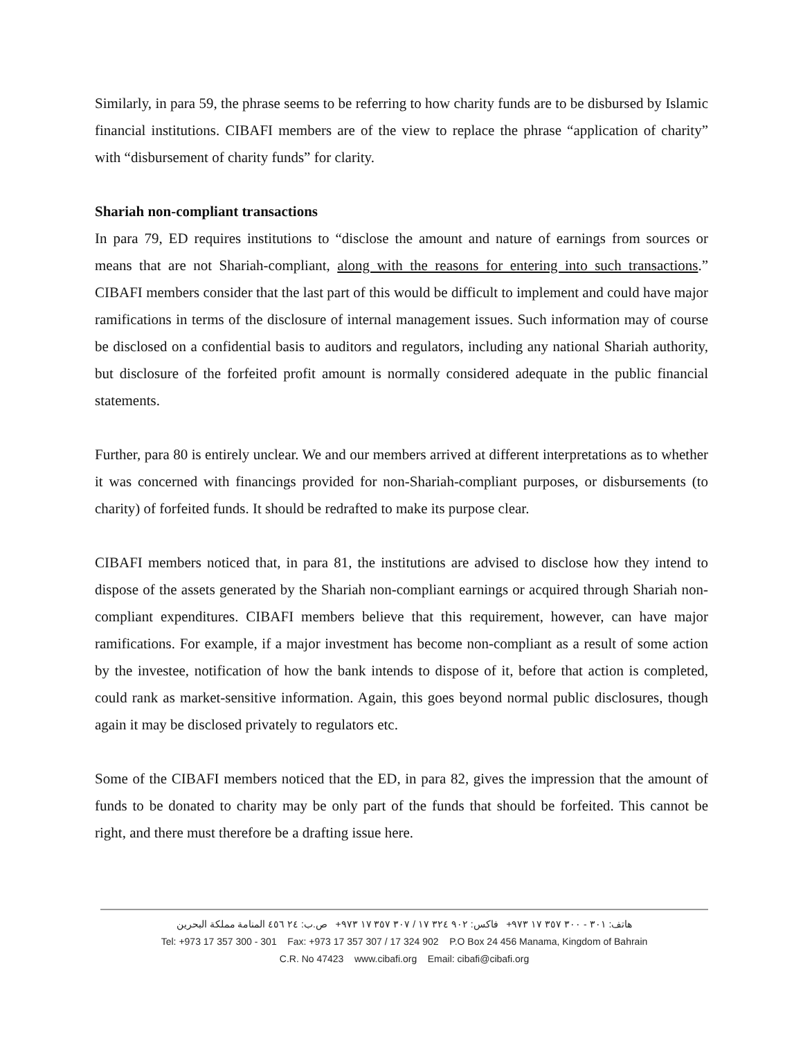Similarly, in para 59, the phrase seems to be referring to how charity funds are to be disbursed by Islamic financial institutions. CIBAFI members are of the view to replace the phrase “application of charity” with “disbursement of charity funds” for clarity.
Shariah non-compliant transactions
In para 79, ED requires institutions to “disclose the amount and nature of earnings from sources or means that are not Shariah-compliant, along with the reasons for entering into such transactions.” CIBAFI members consider that the last part of this would be difficult to implement and could have major ramifications in terms of the disclosure of internal management issues. Such information may of course be disclosed on a confidential basis to auditors and regulators, including any national Shariah authority, but disclosure of the forfeited profit amount is normally considered adequate in the public financial statements.
Further, para 80 is entirely unclear. We and our members arrived at different interpretations as to whether it was concerned with financings provided for non-Shariah-compliant purposes, or disbursements (to charity) of forfeited funds. It should be redrafted to make its purpose clear.
CIBAFI members noticed that, in para 81, the institutions are advised to disclose how they intend to dispose of the assets generated by the Shariah non-compliant earnings or acquired through Shariah non-compliant expenditures. CIBAFI members believe that this requirement, however, can have major ramifications. For example, if a major investment has become non-compliant as a result of some action by the investee, notification of how the bank intends to dispose of it, before that action is completed, could rank as market-sensitive information. Again, this goes beyond normal public disclosures, though again it may be disclosed privately to regulators etc.
Some of the CIBAFI members noticed that the ED, in para 82, gives the impression that the amount of funds to be donated to charity may be only part of the funds that should be forfeited. This cannot be right, and there must therefore be a drafting issue here.
هاتف: ٣٠١ - ٣٠٠ ٣٥٧ ١٧ ٩٧٣+ فاكس: ٩٠٢ ٣٢٤ ١٧ / ٣٠٧ ٣٥٧ ١٧ ٩٧٣+ ص.ب: ٢٤ ٤٥٦ المنامة مملكة البحرين
Tel: +973 17 357 300 - 301 Fax: +973 17 357 307 / 17 324 902 P.O Box 24 456 Manama, Kingdom of Bahrain
C.R. No 47423 www.cibafi.org Email: cibafi@cibafi.org